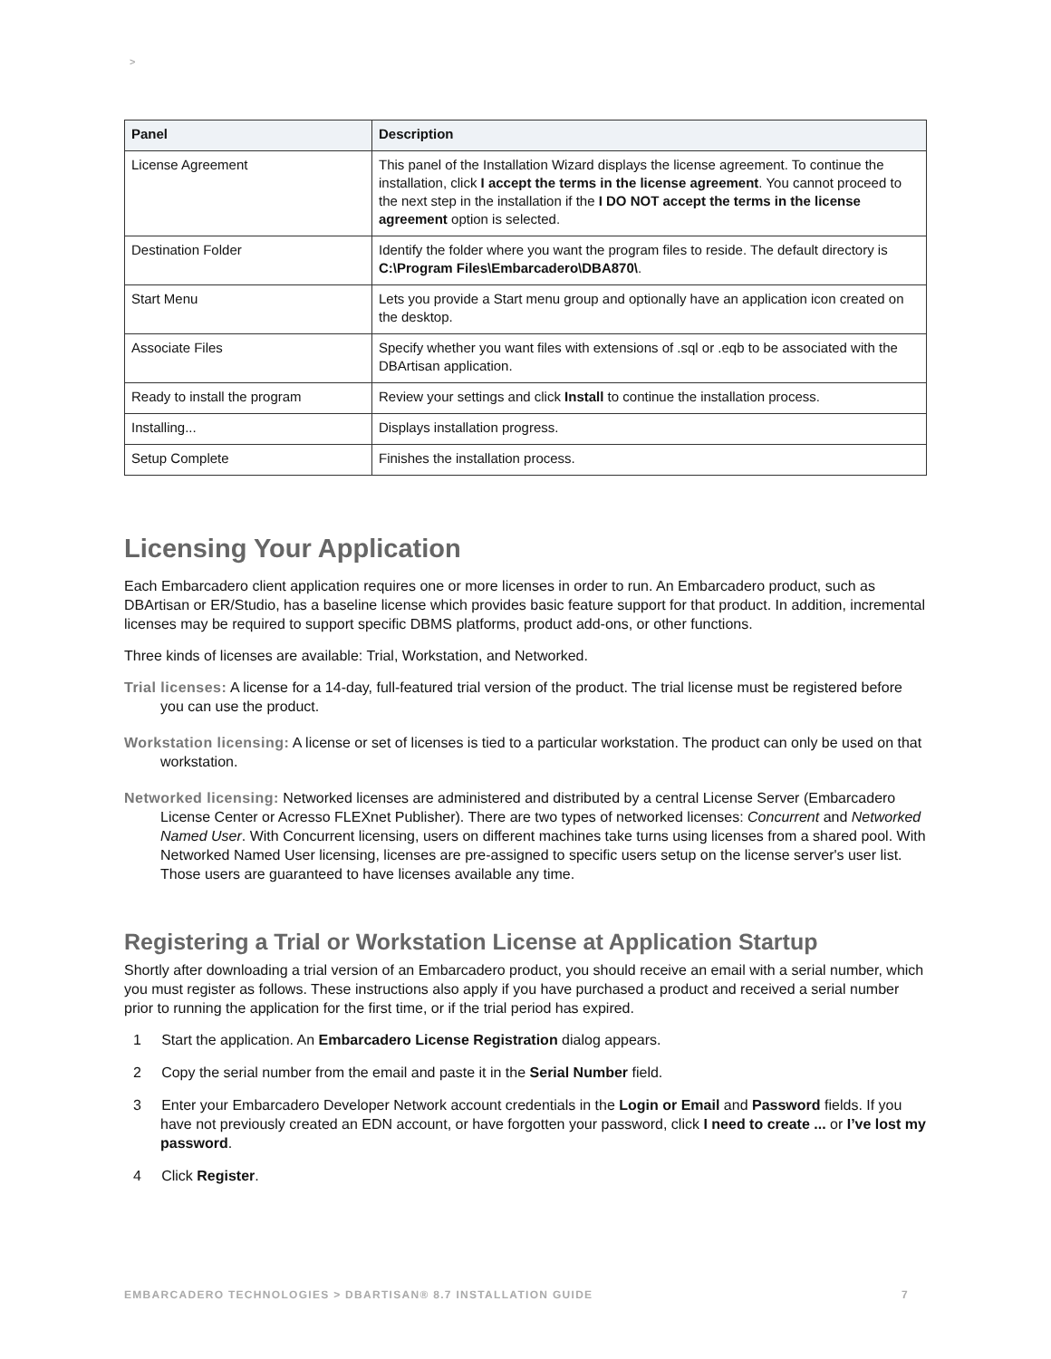>
| Panel | Description |
| --- | --- |
| License Agreement | This panel of the Installation Wizard displays the license agreement. To continue the installation, click I accept the terms in the license agreement . You cannot proceed to the next step in the installation if the I DO NOT accept the terms in the license agreement option is selected. |
| Destination Folder | Identify the folder where you want the program files to reside. The default directory is C:\Program Files\Embarcadero\DBA870\ . |
| Start Menu | Lets you provide a Start menu group and optionally have an application icon created on the desktop. |
| Associate Files | Specify whether you want files with extensions of .sql or .eqb to be associated with the DBArtisan application. |
| Ready to install the program | Review your settings and click Install to continue the installation process. |
| Installing... | Displays installation progress. |
| Setup Complete | Finishes the installation process. |
Licensing Your Application
Each Embarcadero client application requires one or more licenses in order to run. An Embarcadero product, such as DBArtisan or ER/Studio, has a baseline license which provides basic feature support for that product. In addition, incremental licenses may be required to support specific DBMS platforms, product add-ons, or other functions.
Three kinds of licenses are available: Trial, Workstation, and Networked.
Trial licenses: A license for a 14-day, full-featured trial version of the product. The trial license must be registered before you can use the product.
Workstation licensing: A license or set of licenses is tied to a particular workstation. The product can only be used on that workstation.
Networked licensing: Networked licenses are administered and distributed by a central License Server (Embarcadero License Center or Acresso FLEXnet Publisher). There are two types of networked licenses: Concurrent and Networked Named User. With Concurrent licensing, users on different machines take turns using licenses from a shared pool. With Networked Named User licensing, licenses are pre-assigned to specific users setup on the license server's user list. Those users are guaranteed to have licenses available any time.
Registering a Trial or Workstation License at Application Startup
Shortly after downloading a trial version of an Embarcadero product, you should receive an email with a serial number, which you must register as follows. These instructions also apply if you have purchased a product and received a serial number prior to running the application for the first time, or if the trial period has expired.
1 Start the application. An Embarcadero License Registration dialog appears.
2 Copy the serial number from the email and paste it in the Serial Number field.
3 Enter your Embarcadero Developer Network account credentials in the Login or Email and Password fields. If you have not previously created an EDN account, or have forgotten your password, click I need to create ... or I’ve lost my password.
4 Click Register.
EMBARCADERO TECHNOLOGIES > DBARTISAN® 8.7 INSTALLATION GUIDE 7